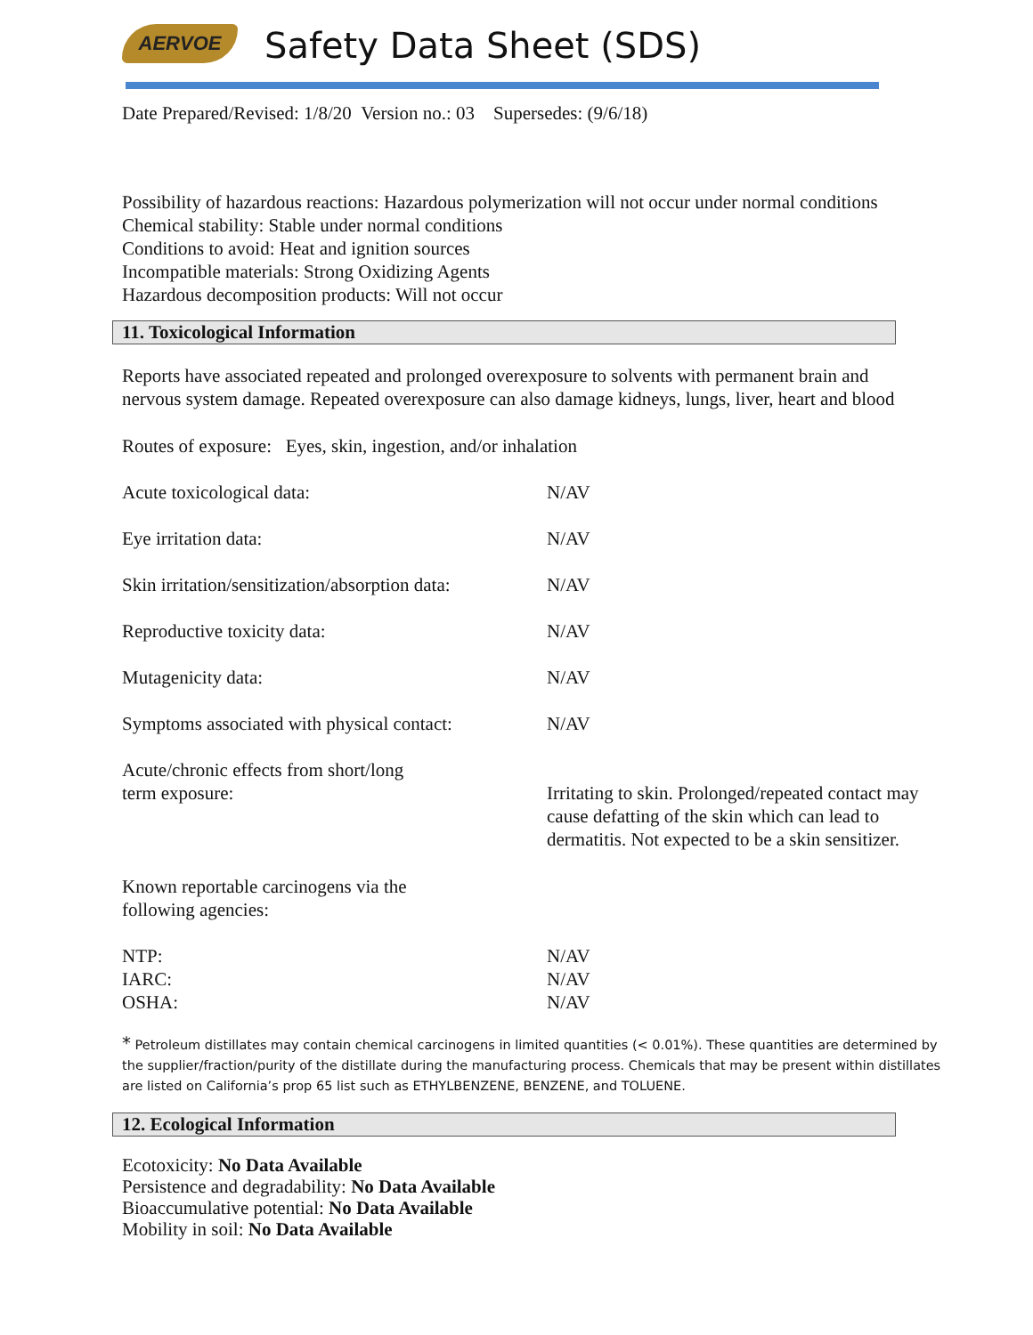AERVOE
Safety Data Sheet (SDS)
Date Prepared/Revised: 1/8/20 Version no.: 03 Supersedes: (9/6/18)
Possibility of hazardous reactions: Hazardous polymerization will not occur under normal conditions
Chemical stability: Stable under normal conditions
Conditions to avoid: Heat and ignition sources
Incompatible materials: Strong Oxidizing Agents
Hazardous decomposition products: Will not occur
11. Toxicological Information
Reports have associated repeated and prolonged overexposure to solvents with permanent brain and
nervous system damage. Repeated overexposure can also damage kidneys, lungs, liver, heart and blood
Routes of exposure: Eyes, skin, ingestion, and/or inhalation
| Acute toxicological data: | N/AV |
| Eye irritation data: | N/AV |
| Skin irritation/sensitization/absorption data: | N/AV |
| Reproductive toxicity data: | N/AV |
| Mutagenicity data: | N/AV |
| Symptoms associated with physical contact: | N/AV |
| Acute/chronic effects from short/long term exposure: | Irritating to skin. Prolonged/repeated contact may cause defatting of the skin which can lead to dermatitis. Not expected to be a skin sensitizer. |
| Known reportable carcinogens via the following agencies: | |
| NTP: IARC: OSHA: | N/AV N/AV N/AV |
* Petroleum distillates may contain chemical carcinogens in limited quantities (< 0.01%). These quantities are determined by the supplier/fraction/purity of the distillate during the manufacturing process. Chemicals that may be present within distillates are listed on California’s prop 65 list such as ETHYLBENZENE, BENZENE, and TOLUENE.
12. Ecological Information
Ecotoxicity: No Data Available
Persistence and degradability: No Data Available
Bioaccumulative potential: No Data Available
Mobility in soil: No Data Available